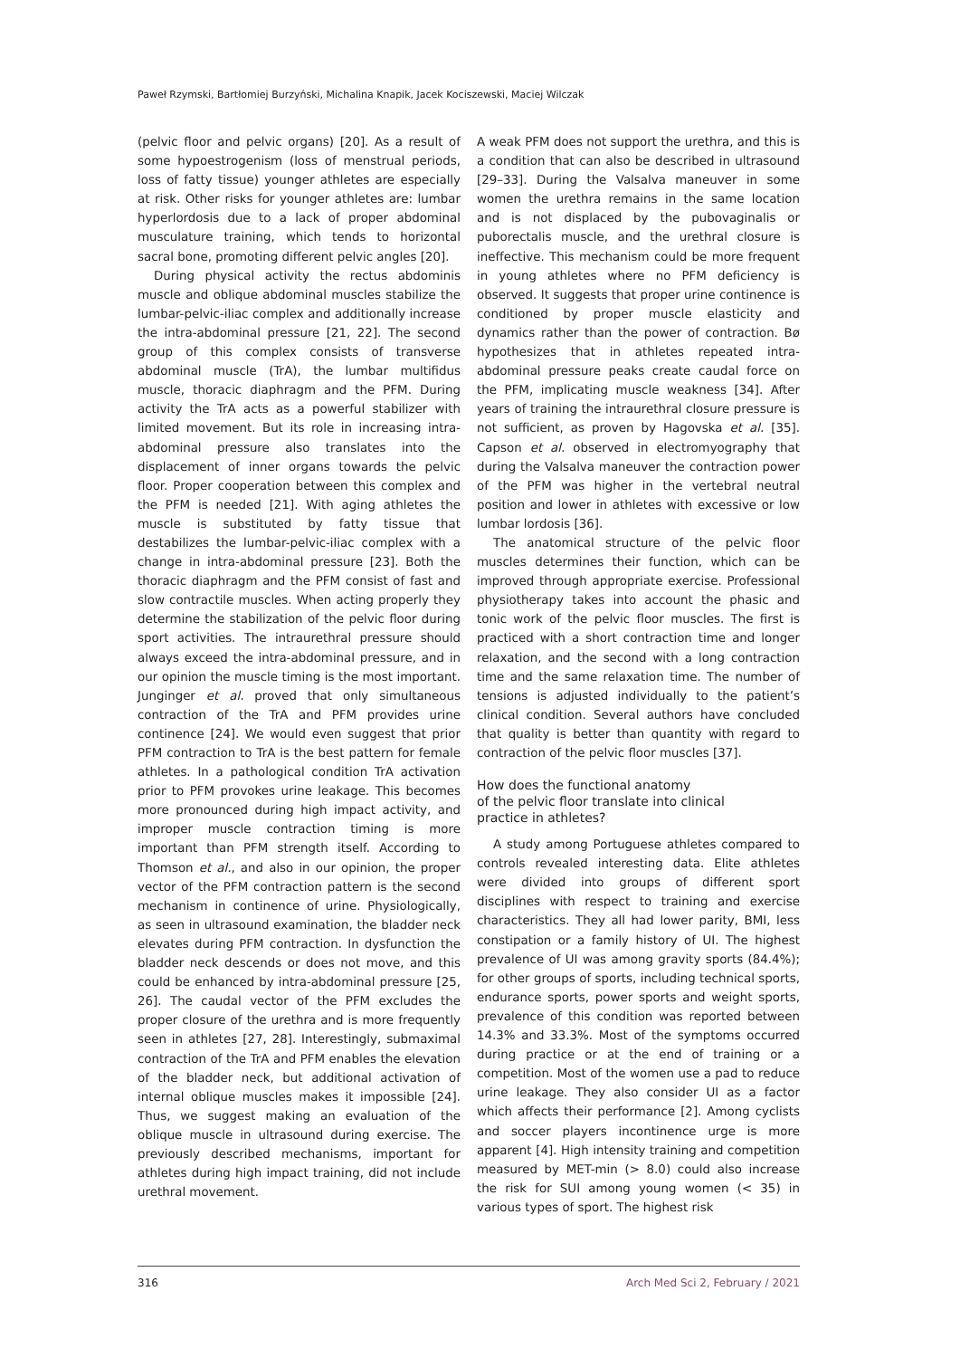Paweł Rzymski, Bartłomiej Burzyński, Michalina Knapik, Jacek Kociszewski, Maciej Wilczak
(pelvic floor and pelvic organs) [20]. As a result of some hypoestrogenism (loss of menstrual periods, loss of fatty tissue) younger athletes are especially at risk. Other risks for younger athletes are: lumbar hyperlordosis due to a lack of proper abdominal musculature training, which tends to horizontal sacral bone, promoting different pelvic angles [20].
During physical activity the rectus abdominis muscle and oblique abdominal muscles stabilize the lumbar-pelvic-iliac complex and additionally increase the intra-abdominal pressure [21, 22]. The second group of this complex consists of transverse abdominal muscle (TrA), the lumbar multifidus muscle, thoracic diaphragm and the PFM. During activity the TrA acts as a powerful stabilizer with limited movement. But its role in increasing intra-abdominal pressure also translates into the displacement of inner organs towards the pelvic floor. Proper cooperation between this complex and the PFM is needed [21]. With aging athletes the muscle is substituted by fatty tissue that destabilizes the lumbar-pelvic-iliac complex with a change in intra-abdominal pressure [23]. Both the thoracic diaphragm and the PFM consist of fast and slow contractile muscles. When acting properly they determine the stabilization of the pelvic floor during sport activities. The intraurethral pressure should always exceed the intra-abdominal pressure, and in our opinion the muscle timing is the most important. Junginger et al. proved that only simultaneous contraction of the TrA and PFM provides urine continence [24]. We would even suggest that prior PFM contraction to TrA is the best pattern for female athletes. In a pathological condition TrA activation prior to PFM provokes urine leakage. This becomes more pronounced during high impact activity, and improper muscle contraction timing is more important than PFM strength itself. According to Thomson et al., and also in our opinion, the proper vector of the PFM contraction pattern is the second mechanism in continence of urine. Physiologically, as seen in ultrasound examination, the bladder neck elevates during PFM contraction. In dysfunction the bladder neck descends or does not move, and this could be enhanced by intra-abdominal pressure [25, 26]. The caudal vector of the PFM excludes the proper closure of the urethra and is more frequently seen in athletes [27, 28]. Interestingly, submaximal contraction of the TrA and PFM enables the elevation of the bladder neck, but additional activation of internal oblique muscles makes it impossible [24]. Thus, we suggest making an evaluation of the oblique muscle in ultrasound during exercise. The previously described mechanisms, important for athletes during high impact training, did not include urethral movement.
A weak PFM does not support the urethra, and this is a condition that can also be described in ultrasound [29–33]. During the Valsalva maneuver in some women the urethra remains in the same location and is not displaced by the pubovaginalis or puborectalis muscle, and the urethral closure is ineffective. This mechanism could be more frequent in young athletes where no PFM deficiency is observed. It suggests that proper urine continence is conditioned by proper muscle elasticity and dynamics rather than the power of contraction. Bø hypothesizes that in athletes repeated intra-abdominal pressure peaks create caudal force on the PFM, implicating muscle weakness [34]. After years of training the intraurethral closure pressure is not sufficient, as proven by Hagovska et al. [35]. Capson et al. observed in electromyography that during the Valsalva maneuver the contraction power of the PFM was higher in the vertebral neutral position and lower in athletes with excessive or low lumbar lordosis [36].
The anatomical structure of the pelvic floor muscles determines their function, which can be improved through appropriate exercise. Professional physiotherapy takes into account the phasic and tonic work of the pelvic floor muscles. The first is practiced with a short contraction time and longer relaxation, and the second with a long contraction time and the same relaxation time. The number of tensions is adjusted individually to the patient’s clinical condition. Several authors have concluded that quality is better than quantity with regard to contraction of the pelvic floor muscles [37].
How does the functional anatomy
of the pelvic floor translate into clinical
practice in athletes?
A study among Portuguese athletes compared to controls revealed interesting data. Elite athletes were divided into groups of different sport disciplines with respect to training and exercise characteristics. They all had lower parity, BMI, less constipation or a family history of UI. The highest prevalence of UI was among gravity sports (84.4%); for other groups of sports, including technical sports, endurance sports, power sports and weight sports, prevalence of this condition was reported between 14.3% and 33.3%. Most of the symptoms occurred during practice or at the end of training or a competition. Most of the women use a pad to reduce urine leakage. They also consider UI as a factor which affects their performance [2]. Among cyclists and soccer players incontinence urge is more apparent [4]. High intensity training and competition measured by MET-min (> 8.0) could also increase the risk for SUI among young women (< 35) in various types of sport. The highest risk
316 Arch Med Sci 2, February / 2021